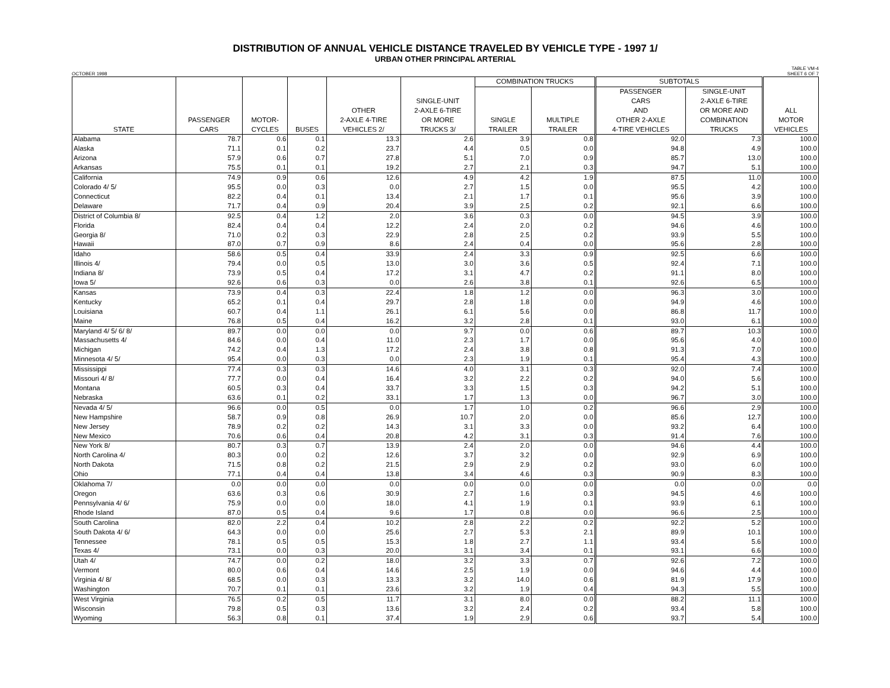DISTRIBUTION OF ANNUAL VEHICLE DISTANCE TRAVELED BY VEHICLE TYPE - 1997 1/
URBAN OTHER PRINCIPAL ARTERIAL
OCTOBER 1998 TABLE VM-4
SHEET 6 OF 7
| STATE | PASSENGER CARS | MOTOR- CYCLES | BUSES | OTHER 2-AXLE 4-TIRE VEHICLES 2/ | SINGLE-UNIT 2-AXLE 6-TIRE OR MORE TRUCKS 3/ | COMBINATION TRUCKS | | SUBTOTALS | | ALL MOTOR VEHICLES |
| --- | --- | --- | --- | --- | --- | --- | --- | --- | --- | --- |
| | | | | | | SINGLE TRAILER | MULTIPLE TRAILER | PASSENGER CARS AND OTHER 2-AXLE 4-TIRE VEHICLES | SINGLE-UNIT 2-AXLE 6-TIRE OR MORE AND COMBINATION TRUCKS | |
| Alabama | 78.7 | 0.6 | 0.1 | 13.3 | 2.6 | 3.9 | 0.8 | 92.0 | 7.3 | 100.0 |
| Alaska | 71.1 | 0.1 | 0.2 | 23.7 | 4.4 | 0.5 | 0.0 | 94.8 | 4.9 | 100.0 |
| Arizona | 57.9 | 0.6 | 0.7 | 27.8 | 5.1 | 7.0 | 0.9 | 85.7 | 13.0 | 100.0 |
| Arkansas | 75.5 | 0.1 | 0.1 | 19.2 | 2.7 | 2.1 | 0.3 | 94.7 | 5.1 | 100.0 |
| California | 74.9 | 0.9 | 0.6 | 12.6 | 4.9 | 4.2 | 1.9 | 87.5 | 11.0 | 100.0 |
| Colorado 4/ 5/ | 95.5 | 0.0 | 0.3 | 0.0 | 2.7 | 1.5 | 0.0 | 95.5 | 4.2 | 100.0 |
| Connecticut | 82.2 | 0.4 | 0.1 | 13.4 | 2.1 | 1.7 | 0.1 | 95.6 | 3.9 | 100.0 |
| Delaware | 71.7 | 0.4 | 0.9 | 20.4 | 3.9 | 2.5 | 0.2 | 92.1 | 6.6 | 100.0 |
| District of Columbia 8/ | 92.5 | 0.4 | 1.2 | 2.0 | 3.6 | 0.3 | 0.0 | 94.5 | 3.9 | 100.0 |
| Florida | 82.4 | 0.4 | 0.4 | 12.2 | 2.4 | 2.0 | 0.2 | 94.6 | 4.6 | 100.0 |
| Georgia 8/ | 71.0 | 0.2 | 0.3 | 22.9 | 2.8 | 2.5 | 0.2 | 93.9 | 5.5 | 100.0 |
| Hawaii | 87.0 | 0.7 | 0.9 | 8.6 | 2.4 | 0.4 | 0.0 | 95.6 | 2.8 | 100.0 |
| Idaho | 58.6 | 0.5 | 0.4 | 33.9 | 2.4 | 3.3 | 0.9 | 92.5 | 6.6 | 100.0 |
| Illinois 4/ | 79.4 | 0.0 | 0.5 | 13.0 | 3.0 | 3.6 | 0.5 | 92.4 | 7.1 | 100.0 |
| Indiana 8/ | 73.9 | 0.5 | 0.4 | 17.2 | 3.1 | 4.7 | 0.2 | 91.1 | 8.0 | 100.0 |
| Iowa 5/ | 92.6 | 0.6 | 0.3 | 0.0 | 2.6 | 3.8 | 0.1 | 92.6 | 6.5 | 100.0 |
| Kansas | 73.9 | 0.4 | 0.3 | 22.4 | 1.8 | 1.2 | 0.0 | 96.3 | 3.0 | 100.0 |
| Kentucky | 65.2 | 0.1 | 0.4 | 29.7 | 2.8 | 1.8 | 0.0 | 94.9 | 4.6 | 100.0 |
| Louisiana | 60.7 | 0.4 | 1.1 | 26.1 | 6.1 | 5.6 | 0.0 | 86.8 | 11.7 | 100.0 |
| Maine | 76.8 | 0.5 | 0.4 | 16.2 | 3.2 | 2.8 | 0.1 | 93.0 | 6.1 | 100.0 |
| Maryland 4/ 5/ 6/ 8/ | 89.7 | 0.0 | 0.0 | 0.0 | 9.7 | 0.0 | 0.6 | 89.7 | 10.3 | 100.0 |
| Massachusetts 4/ | 84.6 | 0.0 | 0.4 | 11.0 | 2.3 | 1.7 | 0.0 | 95.6 | 4.0 | 100.0 |
| Michigan | 74.2 | 0.4 | 1.3 | 17.2 | 2.4 | 3.8 | 0.8 | 91.3 | 7.0 | 100.0 |
| Minnesota 4/ 5/ | 95.4 | 0.0 | 0.3 | 0.0 | 2.3 | 1.9 | 0.1 | 95.4 | 4.3 | 100.0 |
| Mississippi | 77.4 | 0.3 | 0.3 | 14.6 | 4.0 | 3.1 | 0.3 | 92.0 | 7.4 | 100.0 |
| Missouri 4/ 8/ | 77.7 | 0.0 | 0.4 | 16.4 | 3.2 | 2.2 | 0.2 | 94.0 | 5.6 | 100.0 |
| Montana | 60.5 | 0.3 | 0.4 | 33.7 | 3.3 | 1.5 | 0.3 | 94.2 | 5.1 | 100.0 |
| Nebraska | 63.6 | 0.1 | 0.2 | 33.1 | 1.7 | 1.3 | 0.0 | 96.7 | 3.0 | 100.0 |
| Nevada 4/ 5/ | 96.6 | 0.0 | 0.5 | 0.0 | 1.7 | 1.0 | 0.2 | 96.6 | 2.9 | 100.0 |
| New Hampshire | 58.7 | 0.9 | 0.8 | 26.9 | 10.7 | 2.0 | 0.0 | 85.6 | 12.7 | 100.0 |
| New Jersey | 78.9 | 0.2 | 0.2 | 14.3 | 3.1 | 3.3 | 0.0 | 93.2 | 6.4 | 100.0 |
| New Mexico | 70.6 | 0.6 | 0.4 | 20.8 | 4.2 | 3.1 | 0.3 | 91.4 | 7.6 | 100.0 |
| New York 8/ | 80.7 | 0.3 | 0.7 | 13.9 | 2.4 | 2.0 | 0.0 | 94.6 | 4.4 | 100.0 |
| North Carolina 4/ | 80.3 | 0.0 | 0.2 | 12.6 | 3.7 | 3.2 | 0.0 | 92.9 | 6.9 | 100.0 |
| North Dakota | 71.5 | 0.8 | 0.2 | 21.5 | 2.9 | 2.9 | 0.2 | 93.0 | 6.0 | 100.0 |
| Ohio | 77.1 | 0.4 | 0.4 | 13.8 | 3.4 | 4.6 | 0.3 | 90.9 | 8.3 | 100.0 |
| Oklahoma 7/ | 0.0 | 0.0 | 0.0 | 0.0 | 0.0 | 0.0 | 0.0 | 0.0 | 0.0 | 0.0 |
| Oregon | 63.6 | 0.3 | 0.6 | 30.9 | 2.7 | 1.6 | 0.3 | 94.5 | 4.6 | 100.0 |
| Pennsylvania 4/ 6/ | 75.9 | 0.0 | 0.0 | 18.0 | 4.1 | 1.9 | 0.1 | 93.9 | 6.1 | 100.0 |
| Rhode Island | 87.0 | 0.5 | 0.4 | 9.6 | 1.7 | 0.8 | 0.0 | 96.6 | 2.5 | 100.0 |
| South Carolina | 82.0 | 2.2 | 0.4 | 10.2 | 2.8 | 2.2 | 0.2 | 92.2 | 5.2 | 100.0 |
| South Dakota 4/ 6/ | 64.3 | 0.0 | 0.0 | 25.6 | 2.7 | 5.3 | 2.1 | 89.9 | 10.1 | 100.0 |
| Tennessee | 78.1 | 0.5 | 0.5 | 15.3 | 1.8 | 2.7 | 1.1 | 93.4 | 5.6 | 100.0 |
| Texas 4/ | 73.1 | 0.0 | 0.3 | 20.0 | 3.1 | 3.4 | 0.1 | 93.1 | 6.6 | 100.0 |
| Utah 4/ | 74.7 | 0.0 | 0.2 | 18.0 | 3.2 | 3.3 | 0.7 | 92.6 | 7.2 | 100.0 |
| Vermont | 80.0 | 0.6 | 0.4 | 14.6 | 2.5 | 1.9 | 0.0 | 94.6 | 4.4 | 100.0 |
| Virginia 4/ 8/ | 68.5 | 0.0 | 0.3 | 13.3 | 3.2 | 14.0 | 0.6 | 81.9 | 17.9 | 100.0 |
| Washington | 70.7 | 0.1 | 0.1 | 23.6 | 3.2 | 1.9 | 0.4 | 94.3 | 5.5 | 100.0 |
| West Virginia | 76.5 | 0.2 | 0.5 | 11.7 | 3.1 | 8.0 | 0.0 | 88.2 | 11.1 | 100.0 |
| Wisconsin | 79.8 | 0.5 | 0.3 | 13.6 | 3.2 | 2.4 | 0.2 | 93.4 | 5.8 | 100.0 |
| Wyoming | 56.3 | 0.8 | 0.1 | 37.4 | 1.9 | 2.9 | 0.6 | 93.7 | 5.4 | 100.0 |